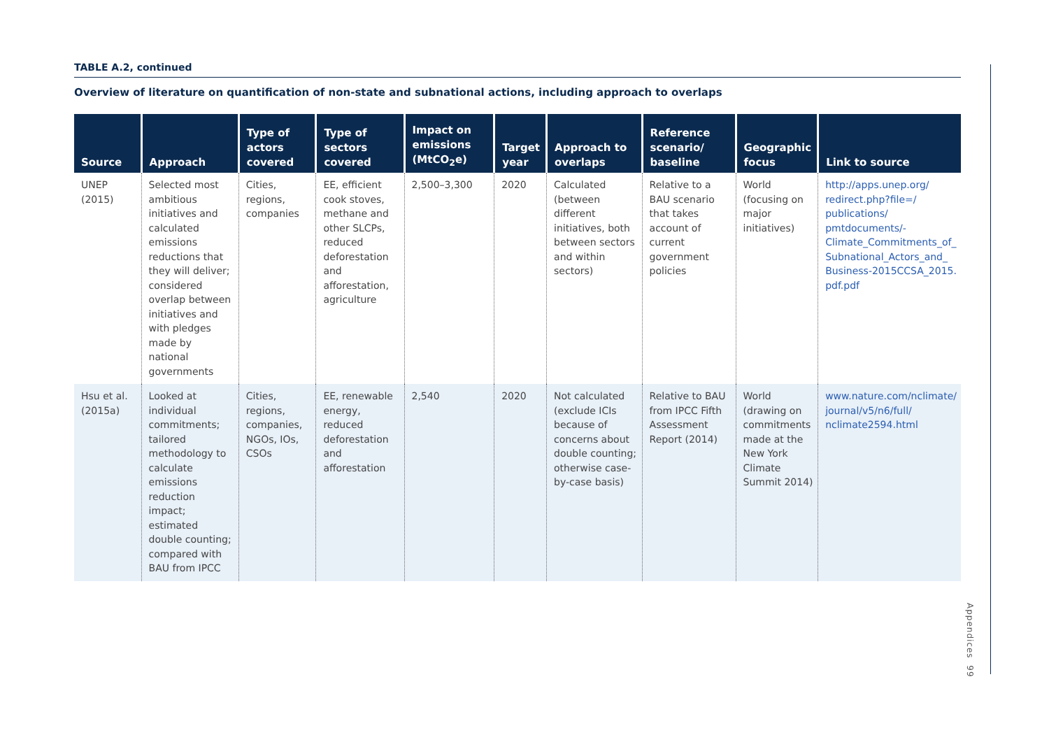TABLE A.2, continued
Overview of literature on quantification of non-state and subnational actions, including approach to overlaps
| Source | Approach | Type of actors covered | Type of sectors covered | Impact on emissions (MtCO<sub>2</sub>e) | Target year | Approach to overlaps | Reference scenario/ baseline | Geographic focus | Link to source |
| --- | --- | --- | --- | --- | --- | --- | --- | --- | --- |
| UNEP (2015) | Selected most ambitious initiatives and calculated emissions reductions that they will deliver; considered overlap between initiatives and with pledges made by national governments | Cities, regions, companies | EE, efficient cook stoves, methane and other SLCPs, reduced deforestation and afforestation, agriculture | 2,500–3,300 | 2020 | Calculated (between different initiatives, both between sectors and within sectors) | Relative to a BAU scenario that takes account of current government policies | World (focusing on major initiatives) | http://apps.unep.org/ redirect.php?file=/ publications/ pmtdocuments/- Climate_Commitments_of_ Subnational_Actors_and_ Business-2015CCSA_2015. pdf.pdf |
| Hsu et al. (2015a) | Looked at individual commitments; tailored methodology to calculate emissions reduction impact; estimated double counting; compared with BAU from IPCC | Cities, regions, companies, NGOs, IOs, CSOs | EE, renewable energy, reduced deforestation and afforestation | 2,540 | 2020 | Not calculated (exclude ICIs because of concerns about double counting; otherwise case-by-case basis) | Relative to BAU from IPCC Fifth Assessment Report (2014) | World (drawing on commitments made at the New York Climate Summit 2014) | www.nature.com/nclimate/ journal/v5/n6/full/ nclimate2594.html |
Appendices 99